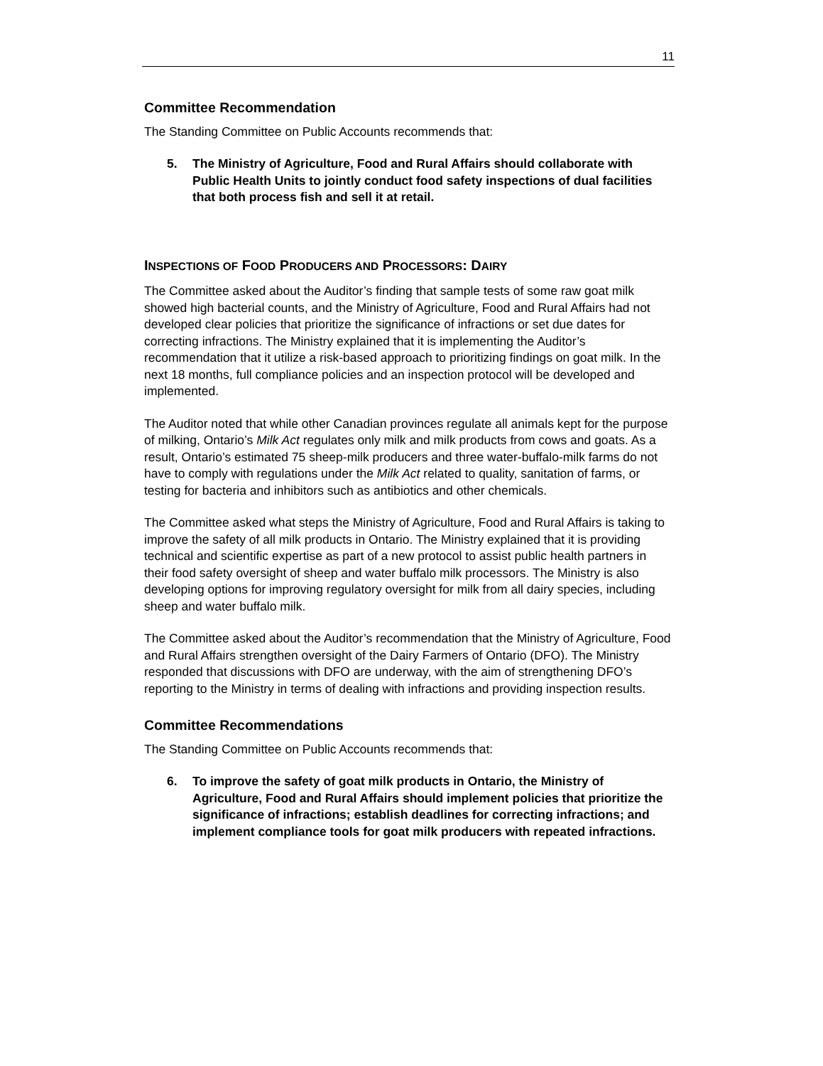11
Committee Recommendation
The Standing Committee on Public Accounts recommends that:
5. The Ministry of Agriculture, Food and Rural Affairs should collaborate with Public Health Units to jointly conduct food safety inspections of dual facilities that both process fish and sell it at retail.
INSPECTIONS OF FOOD PRODUCERS AND PROCESSORS: DAIRY
The Committee asked about the Auditor’s finding that sample tests of some raw goat milk showed high bacterial counts, and the Ministry of Agriculture, Food and Rural Affairs had not developed clear policies that prioritize the significance of infractions or set due dates for correcting infractions. The Ministry explained that it is implementing the Auditor’s recommendation that it utilize a risk-based approach to prioritizing findings on goat milk. In the next 18 months, full compliance policies and an inspection protocol will be developed and implemented.
The Auditor noted that while other Canadian provinces regulate all animals kept for the purpose of milking, Ontario’s Milk Act regulates only milk and milk products from cows and goats. As a result, Ontario’s estimated 75 sheep-milk producers and three water-buffalo-milk farms do not have to comply with regulations under the Milk Act related to quality, sanitation of farms, or testing for bacteria and inhibitors such as antibiotics and other chemicals.
The Committee asked what steps the Ministry of Agriculture, Food and Rural Affairs is taking to improve the safety of all milk products in Ontario. The Ministry explained that it is providing technical and scientific expertise as part of a new protocol to assist public health partners in their food safety oversight of sheep and water buffalo milk processors. The Ministry is also developing options for improving regulatory oversight for milk from all dairy species, including sheep and water buffalo milk.
The Committee asked about the Auditor’s recommendation that the Ministry of Agriculture, Food and Rural Affairs strengthen oversight of the Dairy Farmers of Ontario (DFO). The Ministry responded that discussions with DFO are underway, with the aim of strengthening DFO’s reporting to the Ministry in terms of dealing with infractions and providing inspection results.
Committee Recommendations
The Standing Committee on Public Accounts recommends that:
6. To improve the safety of goat milk products in Ontario, the Ministry of Agriculture, Food and Rural Affairs should implement policies that prioritize the significance of infractions; establish deadlines for correcting infractions; and implement compliance tools for goat milk producers with repeated infractions.